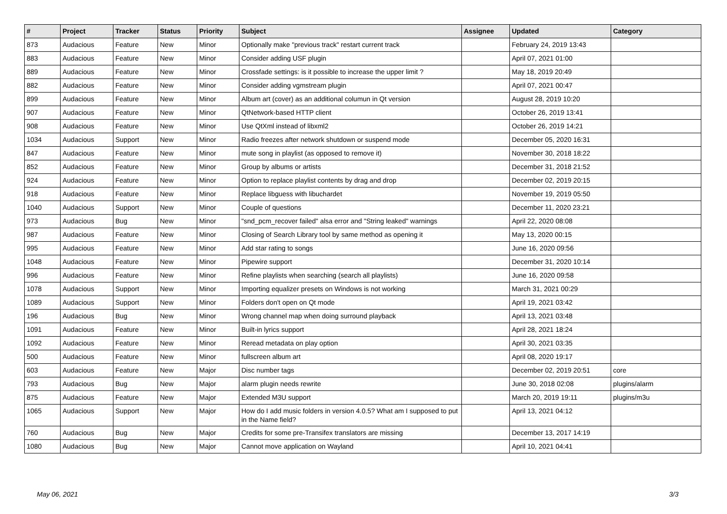| # | Project | Tracker | Status | Priority | Subject | Assignee | Updated | Category |
| --- | --- | --- | --- | --- | --- | --- | --- | --- |
| 873 | Audacious | Feature | New | Minor | Optionally make "previous track" restart current track | | February 24, 2019 13:43 | |
| 883 | Audacious | Feature | New | Minor | Consider adding USF plugin | | April 07, 2021 01:00 | |
| 889 | Audacious | Feature | New | Minor | Crossfade settings: is it possible to increase the upper limit ? | | May 18, 2019 20:49 | |
| 882 | Audacious | Feature | New | Minor | Consider adding vgmstream plugin | | April 07, 2021 00:47 | |
| 899 | Audacious | Feature | New | Minor | Album art (cover) as an additional columun in Qt version | | August 28, 2019 10:20 | |
| 907 | Audacious | Feature | New | Minor | QtNetwork-based HTTP client | | October 26, 2019 13:41 | |
| 908 | Audacious | Feature | New | Minor | Use QtXml instead of libxml2 | | October 26, 2019 14:21 | |
| 1034 | Audacious | Support | New | Minor | Radio freezes after network shutdown or suspend mode | | December 05, 2020 16:31 | |
| 847 | Audacious | Feature | New | Minor | mute song in playlist (as opposed to remove it) | | November 30, 2018 18:22 | |
| 852 | Audacious | Feature | New | Minor | Group by albums or artists | | December 31, 2018 21:52 | |
| 924 | Audacious | Feature | New | Minor | Option to replace playlist contents by drag and drop | | December 02, 2019 20:15 | |
| 918 | Audacious | Feature | New | Minor | Replace libguess with libuchardet | | November 19, 2019 05:50 | |
| 1040 | Audacious | Support | New | Minor | Couple of questions | | December 11, 2020 23:21 | |
| 973 | Audacious | Bug | New | Minor | "snd_pcm_recover failed" alsa error and "String leaked" warnings | | April 22, 2020 08:08 | |
| 987 | Audacious | Feature | New | Minor | Closing of Search Library tool by same method as opening it | | May 13, 2020 00:15 | |
| 995 | Audacious | Feature | New | Minor | Add star rating to songs | | June 16, 2020 09:56 | |
| 1048 | Audacious | Feature | New | Minor | Pipewire support | | December 31, 2020 10:14 | |
| 996 | Audacious | Feature | New | Minor | Refine playlists when searching (search all playlists) | | June 16, 2020 09:58 | |
| 1078 | Audacious | Support | New | Minor | Importing equalizer presets on Windows is not working | | March 31, 2021 00:29 | |
| 1089 | Audacious | Support | New | Minor | Folders don't open on Qt mode | | April 19, 2021 03:42 | |
| 196 | Audacious | Bug | New | Minor | Wrong channel map when doing surround playback | | April 13, 2021 03:48 | |
| 1091 | Audacious | Feature | New | Minor | Built-in lyrics support | | April 28, 2021 18:24 | |
| 1092 | Audacious | Feature | New | Minor | Reread metadata on play option | | April 30, 2021 03:35 | |
| 500 | Audacious | Feature | New | Minor | fullscreen album art | | April 08, 2020 19:17 | |
| 603 | Audacious | Feature | New | Major | Disc number tags | | December 02, 2019 20:51 | core |
| 793 | Audacious | Bug | New | Major | alarm plugin needs rewrite | | June 30, 2018 02:08 | plugins/alarm |
| 875 | Audacious | Feature | New | Major | Extended M3U support | | March 20, 2019 19:11 | plugins/m3u |
| 1065 | Audacious | Support | New | Major | How do I add music folders in version 4.0.5? What am I supposed to put in the Name field? | | April 13, 2021 04:12 | |
| 760 | Audacious | Bug | New | Major | Credits for some pre-Transifex translators are missing | | December 13, 2017 14:19 | |
| 1080 | Audacious | Bug | New | Major | Cannot move application on Wayland | | April 10, 2021 04:41 | |
May 06, 2021 3/3